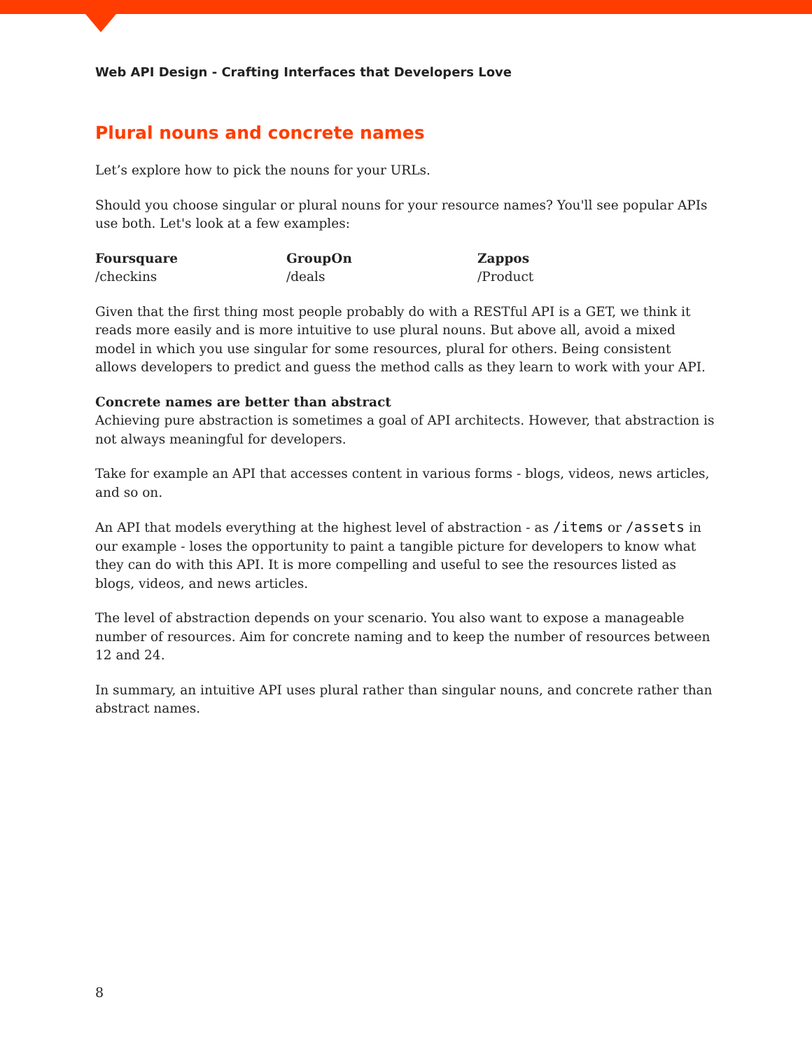Web API Design - Crafting Interfaces that Developers Love
Plural nouns and concrete names
Let’s explore how to pick the nouns for your URLs.
Should you choose singular or plural nouns for your resource names? You'll see popular APIs use both. Let's look at a few examples:
| Foursquare | GroupOn | Zappos |
| --- | --- | --- |
| /checkins | /deals | /Product |
Given that the first thing most people probably do with a RESTful API is a GET, we think it reads more easily and is more intuitive to use plural nouns. But above all, avoid a mixed model in which you use singular for some resources, plural for others. Being consistent allows developers to predict and guess the method calls as they learn to work with your API.
Concrete names are better than abstract
Achieving pure abstraction is sometimes a goal of API architects. However, that abstraction is not always meaningful for developers.
Take for example an API that accesses content in various forms - blogs, videos, news articles, and so on.
An API that models everything at the highest level of abstraction - as /items or /assets in our example - loses the opportunity to paint a tangible picture for developers to know what they can do with this API. It is more compelling and useful to see the resources listed as blogs, videos, and news articles.
The level of abstraction depends on your scenario. You also want to expose a manageable number of resources. Aim for concrete naming and to keep the number of resources between 12 and 24.
In summary, an intuitive API uses plural rather than singular nouns, and concrete rather than abstract names.
8